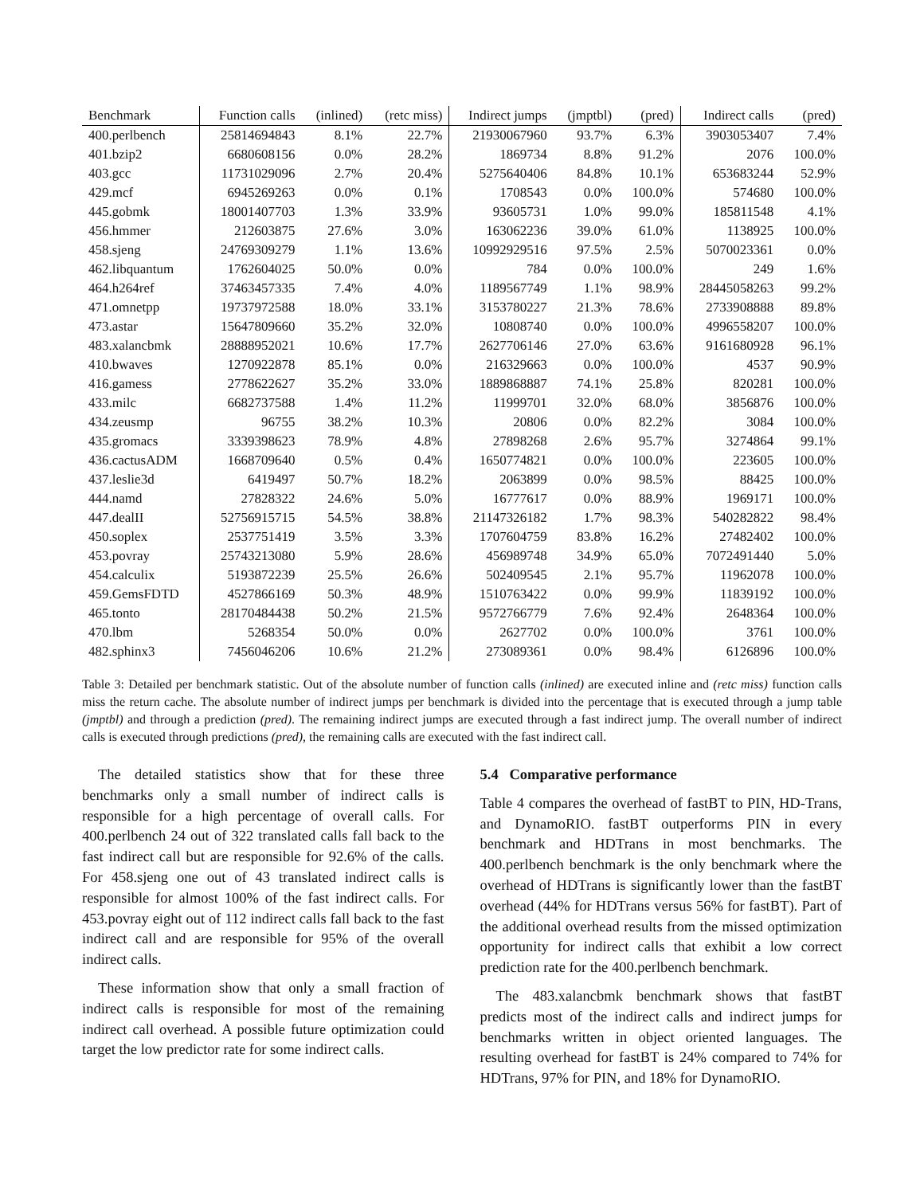| Benchmark | Function calls | (inlined) | (retc miss) | Indirect jumps | (jmptbl) | (pred) | Indirect calls | (pred) |
| --- | --- | --- | --- | --- | --- | --- | --- | --- |
| 400.perlbench | 25814694843 | 8.1% | 22.7% | 21930067960 | 93.7% | 6.3% | 3903053407 | 7.4% |
| 401.bzip2 | 6680608156 | 0.0% | 28.2% | 1869734 | 8.8% | 91.2% | 2076 | 100.0% |
| 403.gcc | 11731029096 | 2.7% | 20.4% | 5275640406 | 84.8% | 10.1% | 653683244 | 52.9% |
| 429.mcf | 6945269263 | 0.0% | 0.1% | 1708543 | 0.0% | 100.0% | 574680 | 100.0% |
| 445.gobmk | 18001407703 | 1.3% | 33.9% | 93605731 | 1.0% | 99.0% | 185811548 | 4.1% |
| 456.hmmer | 212603875 | 27.6% | 3.0% | 163062236 | 39.0% | 61.0% | 1138925 | 100.0% |
| 458.sjeng | 24769309279 | 1.1% | 13.6% | 10992929516 | 97.5% | 2.5% | 5070023361 | 0.0% |
| 462.libquantum | 1762604025 | 50.0% | 0.0% | 784 | 0.0% | 100.0% | 249 | 1.6% |
| 464.h264ref | 37463457335 | 7.4% | 4.0% | 1189567749 | 1.1% | 98.9% | 28445058263 | 99.2% |
| 471.omnetpp | 19737972588 | 18.0% | 33.1% | 3153780227 | 21.3% | 78.6% | 2733908888 | 89.8% |
| 473.astar | 15647809660 | 35.2% | 32.0% | 10808740 | 0.0% | 100.0% | 4996558207 | 100.0% |
| 483.xalancbmk | 28888952021 | 10.6% | 17.7% | 2627706146 | 27.0% | 63.6% | 9161680928 | 96.1% |
| 410.bwaves | 1270922878 | 85.1% | 0.0% | 216329663 | 0.0% | 100.0% | 4537 | 90.9% |
| 416.gamess | 2778622627 | 35.2% | 33.0% | 1889868887 | 74.1% | 25.8% | 820281 | 100.0% |
| 433.milc | 6682737588 | 1.4% | 11.2% | 11999701 | 32.0% | 68.0% | 3856876 | 100.0% |
| 434.zeusmp | 96755 | 38.2% | 10.3% | 20806 | 0.0% | 82.2% | 3084 | 100.0% |
| 435.gromacs | 3339398623 | 78.9% | 4.8% | 27898268 | 2.6% | 95.7% | 3274864 | 99.1% |
| 436.cactusADM | 1668709640 | 0.5% | 0.4% | 1650774821 | 0.0% | 100.0% | 223605 | 100.0% |
| 437.leslie3d | 6419497 | 50.7% | 18.2% | 2063899 | 0.0% | 98.5% | 88425 | 100.0% |
| 444.namd | 27828322 | 24.6% | 5.0% | 16777617 | 0.0% | 88.9% | 1969171 | 100.0% |
| 447.dealII | 52756915715 | 54.5% | 38.8% | 21147326182 | 1.7% | 98.3% | 540282822 | 98.4% |
| 450.soplex | 2537751419 | 3.5% | 3.3% | 1707604759 | 83.8% | 16.2% | 27482402 | 100.0% |
| 453.povray | 25743213080 | 5.9% | 28.6% | 456989748 | 34.9% | 65.0% | 7072491440 | 5.0% |
| 454.calculix | 5193872239 | 25.5% | 26.6% | 502409545 | 2.1% | 95.7% | 11962078 | 100.0% |
| 459.GemsFDTD | 4527866169 | 50.3% | 48.9% | 1510763422 | 0.0% | 99.9% | 11839192 | 100.0% |
| 465.tonto | 28170484438 | 50.2% | 21.5% | 9572766779 | 7.6% | 92.4% | 2648364 | 100.0% |
| 470.lbm | 5268354 | 50.0% | 0.0% | 2627702 | 0.0% | 100.0% | 3761 | 100.0% |
| 482.sphinx3 | 7456046206 | 10.6% | 21.2% | 273089361 | 0.0% | 98.4% | 6126896 | 100.0% |
Table 3: Detailed per benchmark statistic. Out of the absolute number of function calls (inlined) are executed inline and (retc miss) function calls miss the return cache. The absolute number of indirect jumps per benchmark is divided into the percentage that is executed through a jump table (jmptbl) and through a prediction (pred). The remaining indirect jumps are executed through a fast indirect jump. The overall number of indirect calls is executed through predictions (pred), the remaining calls are executed with the fast indirect call.
The detailed statistics show that for these three benchmarks only a small number of indirect calls is responsible for a high percentage of overall calls. For 400.perlbench 24 out of 322 translated calls fall back to the fast indirect call but are responsible for 92.6% of the calls. For 458.sjeng one out of 43 translated indirect calls is responsible for almost 100% of the fast indirect calls. For 453.povray eight out of 112 indirect calls fall back to the fast indirect call and are responsible for 95% of the overall indirect calls.
These information show that only a small fraction of indirect calls is responsible for most of the remaining indirect call overhead. A possible future optimization could target the low predictor rate for some indirect calls.
5.4 Comparative performance
Table 4 compares the overhead of fastBT to PIN, HD-Trans, and DynamoRIO. fastBT outperforms PIN in every benchmark and HDTrans in most benchmarks. The 400.perlbench benchmark is the only benchmark where the overhead of HDTrans is significantly lower than the fastBT overhead (44% for HDTrans versus 56% for fastBT). Part of the additional overhead results from the missed optimization opportunity for indirect calls that exhibit a low correct prediction rate for the 400.perlbench benchmark.
The 483.xalancbmk benchmark shows that fastBT predicts most of the indirect calls and indirect jumps for benchmarks written in object oriented languages. The resulting overhead for fastBT is 24% compared to 74% for HDTrans, 97% for PIN, and 18% for DynamoRIO.